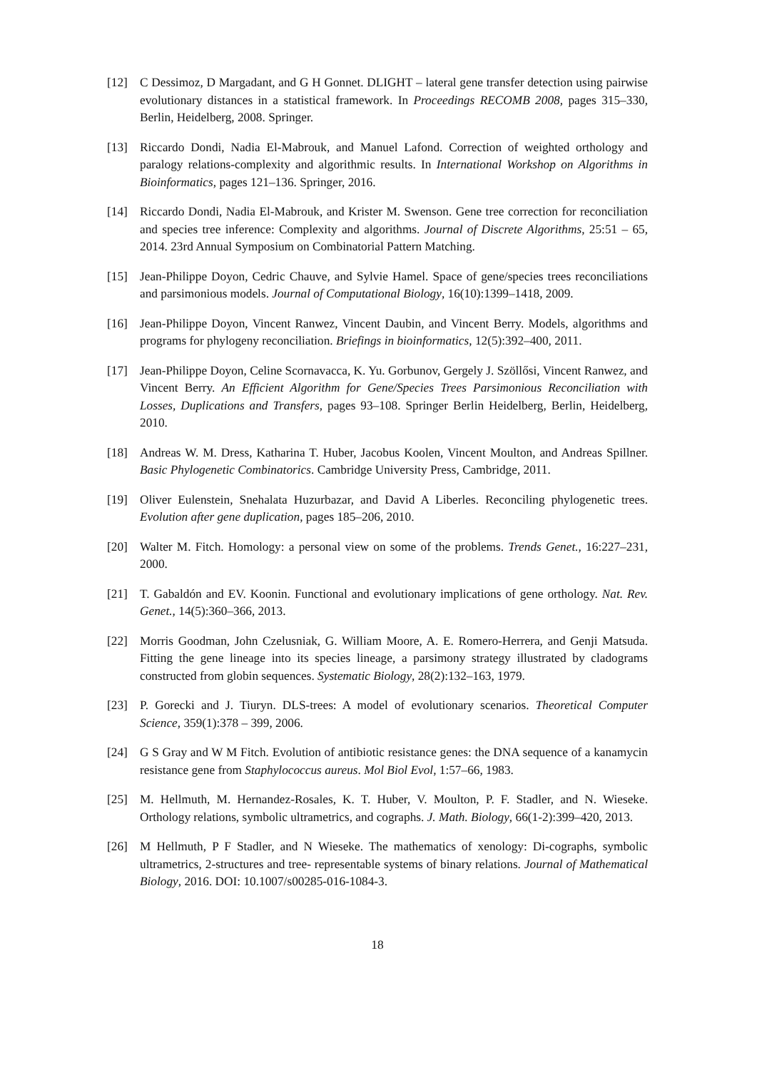[12] C Dessimoz, D Margadant, and G H Gonnet. DLIGHT – lateral gene transfer detection using pairwise evolutionary distances in a statistical framework. In Proceedings RECOMB 2008, pages 315–330, Berlin, Heidelberg, 2008. Springer.
[13] Riccardo Dondi, Nadia El-Mabrouk, and Manuel Lafond. Correction of weighted orthology and paralogy relations-complexity and algorithmic results. In International Workshop on Algorithms in Bioinformatics, pages 121–136. Springer, 2016.
[14] Riccardo Dondi, Nadia El-Mabrouk, and Krister M. Swenson. Gene tree correction for reconciliation and species tree inference: Complexity and algorithms. Journal of Discrete Algorithms, 25:51 – 65, 2014. 23rd Annual Symposium on Combinatorial Pattern Matching.
[15] Jean-Philippe Doyon, Cedric Chauve, and Sylvie Hamel. Space of gene/species trees reconciliations and parsimonious models. Journal of Computational Biology, 16(10):1399–1418, 2009.
[16] Jean-Philippe Doyon, Vincent Ranwez, Vincent Daubin, and Vincent Berry. Models, algorithms and programs for phylogeny reconciliation. Briefings in bioinformatics, 12(5):392–400, 2011.
[17] Jean-Philippe Doyon, Celine Scornavacca, K. Yu. Gorbunov, Gergely J. Szöllősi, Vincent Ranwez, and Vincent Berry. An Efficient Algorithm for Gene/Species Trees Parsimonious Reconciliation with Losses, Duplications and Transfers, pages 93–108. Springer Berlin Heidelberg, Berlin, Heidelberg, 2010.
[18] Andreas W. M. Dress, Katharina T. Huber, Jacobus Koolen, Vincent Moulton, and Andreas Spillner. Basic Phylogenetic Combinatorics. Cambridge University Press, Cambridge, 2011.
[19] Oliver Eulenstein, Snehalata Huzurbazar, and David A Liberles. Reconciling phylogenetic trees. Evolution after gene duplication, pages 185–206, 2010.
[20] Walter M. Fitch. Homology: a personal view on some of the problems. Trends Genet., 16:227–231, 2000.
[21] T. Gabaldón and EV. Koonin. Functional and evolutionary implications of gene orthology. Nat. Rev. Genet., 14(5):360–366, 2013.
[22] Morris Goodman, John Czelusniak, G. William Moore, A. E. Romero-Herrera, and Genji Matsuda. Fitting the gene lineage into its species lineage, a parsimony strategy illustrated by cladograms constructed from globin sequences. Systematic Biology, 28(2):132–163, 1979.
[23] P. Gorecki and J. Tiuryn. DLS-trees: A model of evolutionary scenarios. Theoretical Computer Science, 359(1):378 – 399, 2006.
[24] G S Gray and W M Fitch. Evolution of antibiotic resistance genes: the DNA sequence of a kanamycin resistance gene from Staphylococcus aureus. Mol Biol Evol, 1:57–66, 1983.
[25] M. Hellmuth, M. Hernandez-Rosales, K. T. Huber, V. Moulton, P. F. Stadler, and N. Wieseke. Orthology relations, symbolic ultrametrics, and cographs. J. Math. Biology, 66(1-2):399–420, 2013.
[26] M Hellmuth, P F Stadler, and N Wieseke. The mathematics of xenology: Di-cographs, symbolic ultrametrics, 2-structures and tree- representable systems of binary relations. Journal of Mathematical Biology, 2016. DOI: 10.1007/s00285-016-1084-3.
18